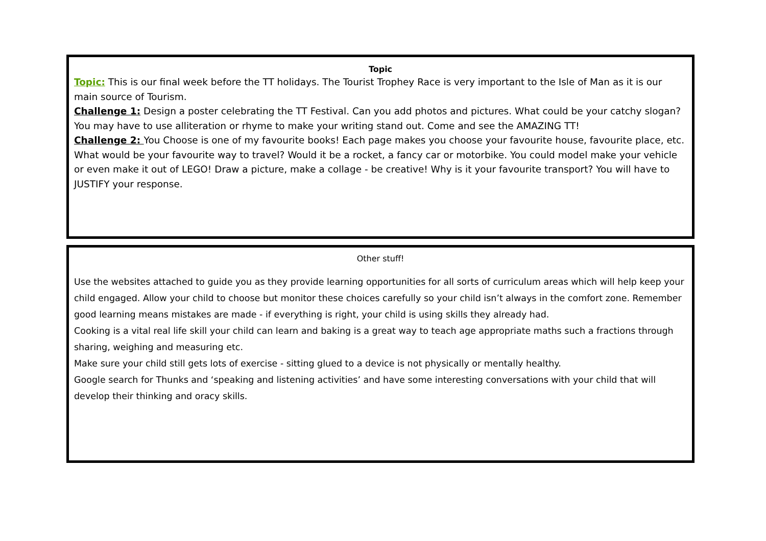Topic
Topic: This is our final week before the TT holidays. The Tourist Trophey Race is very important to the Isle of Man as it is our main source of Tourism.
Challenge 1: Design a poster celebrating the TT Festival. Can you add photos and pictures. What could be your catchy slogan? You may have to use alliteration or rhyme to make your writing stand out. Come and see the AMAZING TT!
Challenge 2: You Choose is one of my favourite books! Each page makes you choose your favourite house, favourite place, etc. What would be your favourite way to travel? Would it be a rocket, a fancy car or motorbike. You could model make your vehicle or even make it out of LEGO! Draw a picture, make a collage - be creative! Why is it your favourite transport? You will have to JUSTIFY your response.
Other stuff!
Use the websites attached to guide you as they provide learning opportunities for all sorts of curriculum areas which will help keep your child engaged. Allow your child to choose but monitor these choices carefully so your child isn’t always in the comfort zone. Remember good learning means mistakes are made - if everything is right, your child is using skills they already had.
Cooking is a vital real life skill your child can learn and baking is a great way to teach age appropriate maths such a fractions through sharing, weighing and measuring etc.
Make sure your child still gets lots of exercise - sitting glued to a device is not physically or mentally healthy.
Google search for Thunks and ‘speaking and listening activities’ and have some interesting conversations with your child that will develop their thinking and oracy skills.